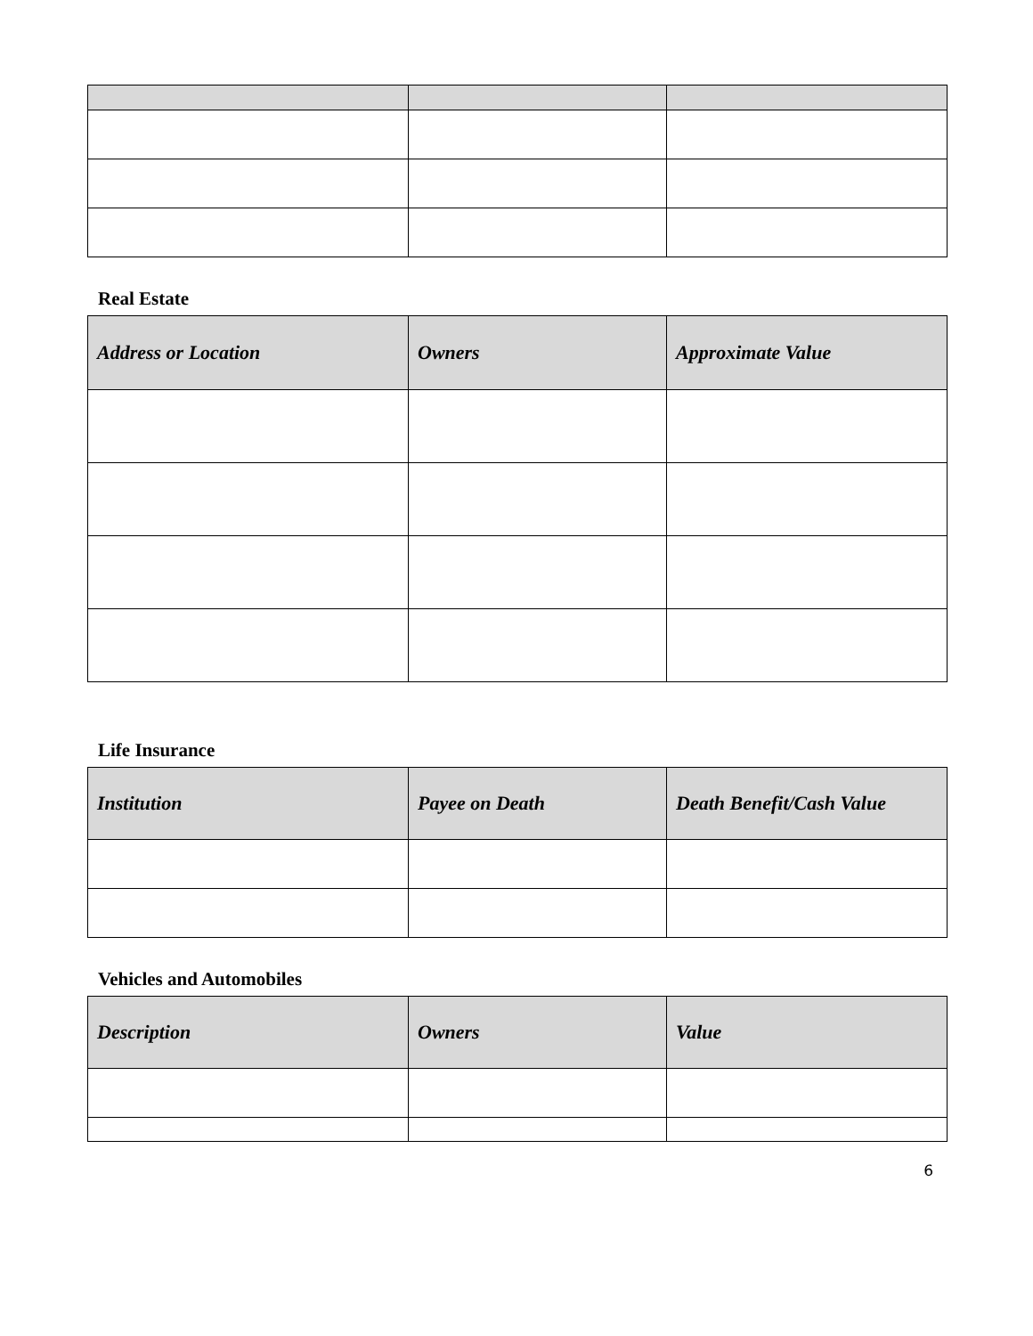Real Estate
| Address or Location | Owners | Approximate Value |
| --- | --- | --- |
Life Insurance
| Institution | Payee on Death | Death Benefit/Cash Value |
| --- | --- | --- |
Vehicles and Automobiles
| Description | Owners | Value |
| --- | --- | --- |
6